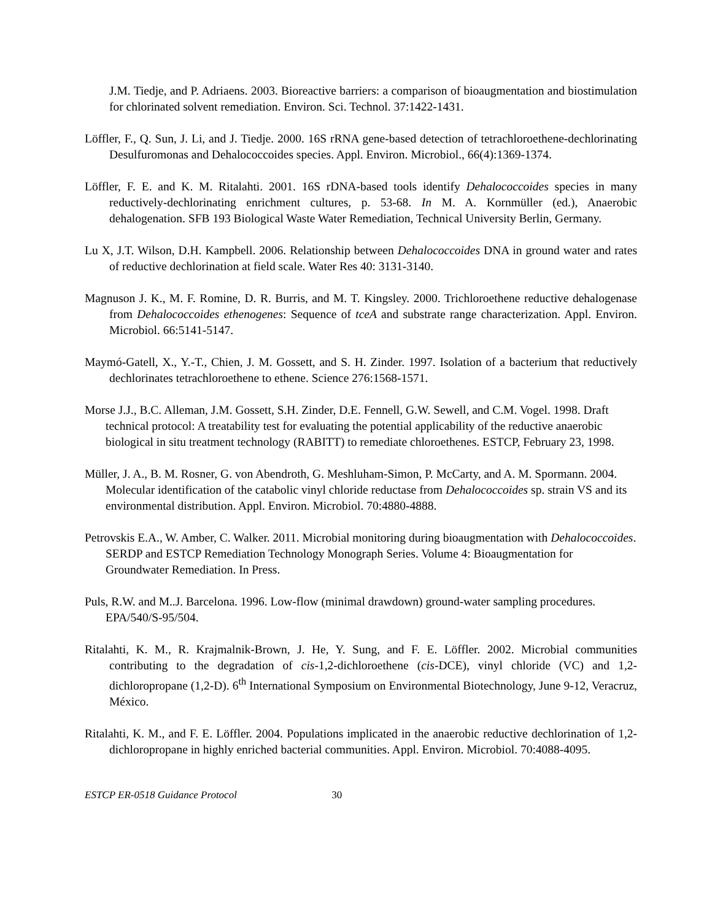J.M. Tiedje, and P. Adriaens. 2003. Bioreactive barriers: a comparison of bioaugmentation and biostimulation for chlorinated solvent remediation. Environ. Sci. Technol. 37:1422-1431.
Löffler, F., Q. Sun, J. Li, and J. Tiedje. 2000. 16S rRNA gene-based detection of tetrachloroethene-dechlorinating Desulfuromonas and Dehalococcoides species. Appl. Environ. Microbiol., 66(4):1369-1374.
Löffler, F. E. and K. M. Ritalahti. 2001. 16S rDNA-based tools identify Dehalococcoides species in many reductively-dechlorinating enrichment cultures, p. 53-68. In M. A. Kornmüller (ed.), Anaerobic dehalogenation. SFB 193 Biological Waste Water Remediation, Technical University Berlin, Germany.
Lu X, J.T. Wilson, D.H. Kampbell. 2006. Relationship between Dehalococcoides DNA in ground water and rates of reductive dechlorination at field scale. Water Res 40: 3131-3140.
Magnuson J. K., M. F. Romine, D. R. Burris, and M. T. Kingsley. 2000. Trichloroethene reductive dehalogenase from Dehalococcoides ethenogenes: Sequence of tceA and substrate range characterization. Appl. Environ. Microbiol. 66:5141-5147.
Maymó-Gatell, X., Y.-T., Chien, J. M. Gossett, and S. H. Zinder. 1997. Isolation of a bacterium that reductively dechlorinates tetrachloroethene to ethene. Science 276:1568-1571.
Morse J.J., B.C. Alleman, J.M. Gossett, S.H. Zinder, D.E. Fennell, G.W. Sewell, and C.M. Vogel. 1998. Draft technical protocol: A treatability test for evaluating the potential applicability of the reductive anaerobic biological in situ treatment technology (RABITT) to remediate chloroethenes. ESTCP, February 23, 1998.
Müller, J. A., B. M. Rosner, G. von Abendroth, G. Meshluham-Simon, P. McCarty, and A. M. Spormann. 2004. Molecular identification of the catabolic vinyl chloride reductase from Dehalococcoides sp. strain VS and its environmental distribution. Appl. Environ. Microbiol. 70:4880-4888.
Petrovskis E.A., W. Amber, C. Walker. 2011. Microbial monitoring during bioaugmentation with Dehalococcoides. SERDP and ESTCP Remediation Technology Monograph Series. Volume 4: Bioaugmentation for Groundwater Remediation. In Press.
Puls, R.W. and M..J. Barcelona. 1996. Low-flow (minimal drawdown) ground-water sampling procedures. EPA/540/S-95/504.
Ritalahti, K. M., R. Krajmalnik-Brown, J. He, Y. Sung, and F. E. Löffler. 2002. Microbial communities contributing to the degradation of cis-1,2-dichloroethene (cis-DCE), vinyl chloride (VC) and 1,2-dichloropropane (1,2-D). 6<sup>th</sup> International Symposium on Environmental Biotechnology, June 9-12, Veracruz, México.
Ritalahti, K. M., and F. E. Löffler. 2004. Populations implicated in the anaerobic reductive dechlorination of 1,2-dichloropropane in highly enriched bacterial communities. Appl. Environ. Microbiol. 70:4088-4095.
ESTCP ER-0518 Guidance Protocol 30